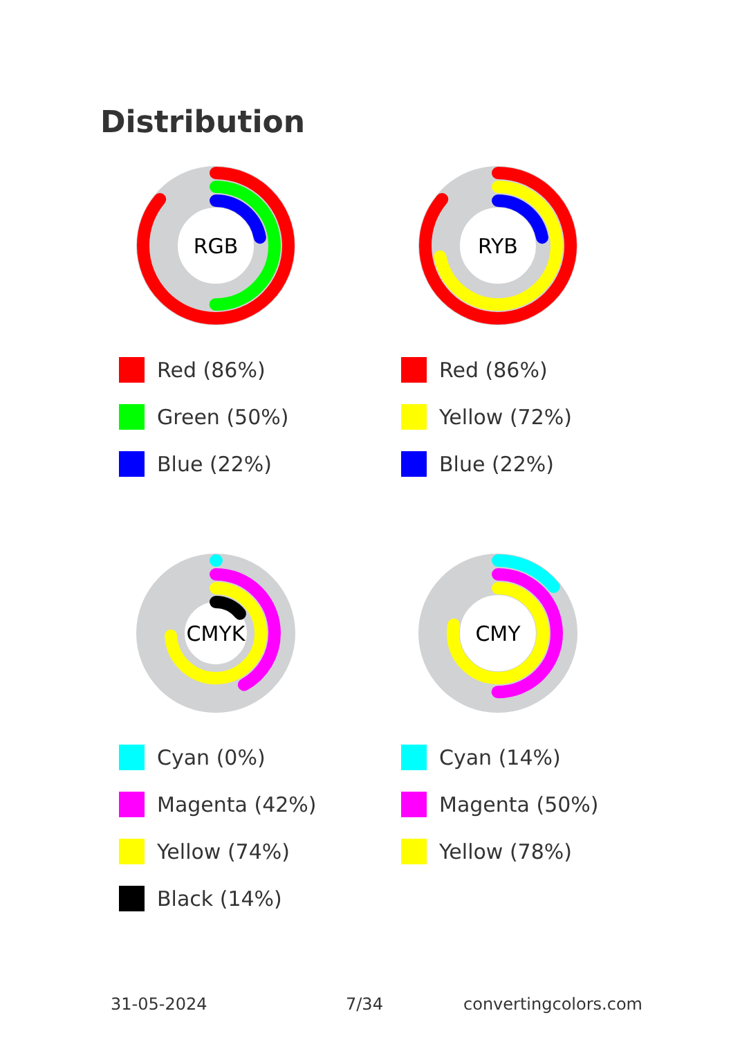Distribution
RGB
Red (86%)
Green (50%)
Blue (22%)
RYB
Red (86%)
Yellow (72%)
Blue (22%)
CMYK
Cyan (0%)
Magenta (42%)
Yellow (74%)
Black (14%)
CMY
Cyan (14%)
Magenta (50%)
Yellow (78%)
31-05-2024 7/34 convertingcolors.com